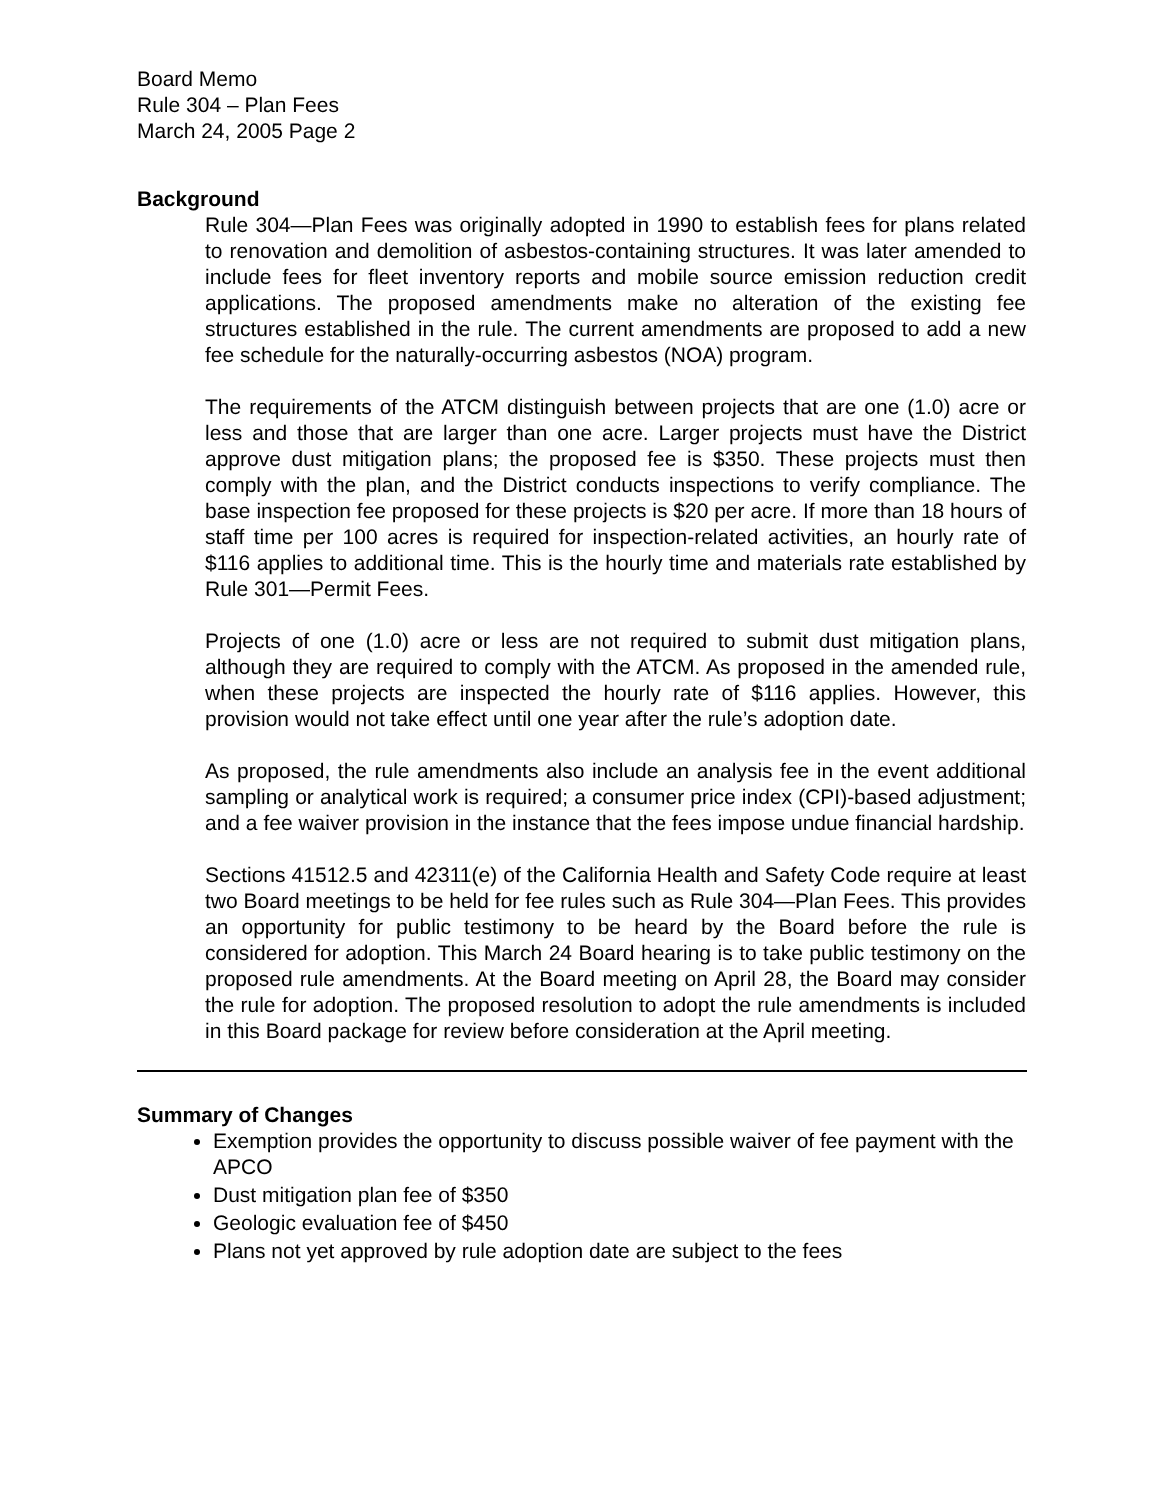Board Memo
Rule 304 – Plan Fees
March 24, 2005 Page 2
Background
Rule 304—Plan Fees was originally adopted in 1990 to establish fees for plans related to renovation and demolition of asbestos-containing structures. It was later amended to include fees for fleet inventory reports and mobile source emission reduction credit applications. The proposed amendments make no alteration of the existing fee structures established in the rule. The current amendments are proposed to add a new fee schedule for the naturally-occurring asbestos (NOA) program.
The requirements of the ATCM distinguish between projects that are one (1.0) acre or less and those that are larger than one acre. Larger projects must have the District approve dust mitigation plans; the proposed fee is $350. These projects must then comply with the plan, and the District conducts inspections to verify compliance. The base inspection fee proposed for these projects is $20 per acre. If more than 18 hours of staff time per 100 acres is required for inspection-related activities, an hourly rate of $116 applies to additional time. This is the hourly time and materials rate established by Rule 301—Permit Fees.
Projects of one (1.0) acre or less are not required to submit dust mitigation plans, although they are required to comply with the ATCM. As proposed in the amended rule, when these projects are inspected the hourly rate of $116 applies. However, this provision would not take effect until one year after the rule’s adoption date.
As proposed, the rule amendments also include an analysis fee in the event additional sampling or analytical work is required; a consumer price index (CPI)-based adjustment; and a fee waiver provision in the instance that the fees impose undue financial hardship.
Sections 41512.5 and 42311(e) of the California Health and Safety Code require at least two Board meetings to be held for fee rules such as Rule 304—Plan Fees. This provides an opportunity for public testimony to be heard by the Board before the rule is considered for adoption. This March 24 Board hearing is to take public testimony on the proposed rule amendments. At the Board meeting on April 28, the Board may consider the rule for adoption. The proposed resolution to adopt the rule amendments is included in this Board package for review before consideration at the April meeting.
Summary of Changes
Exemption provides the opportunity to discuss possible waiver of fee payment with the APCO
Dust mitigation plan fee of $350
Geologic evaluation fee of $450
Plans not yet approved by rule adoption date are subject to the fees